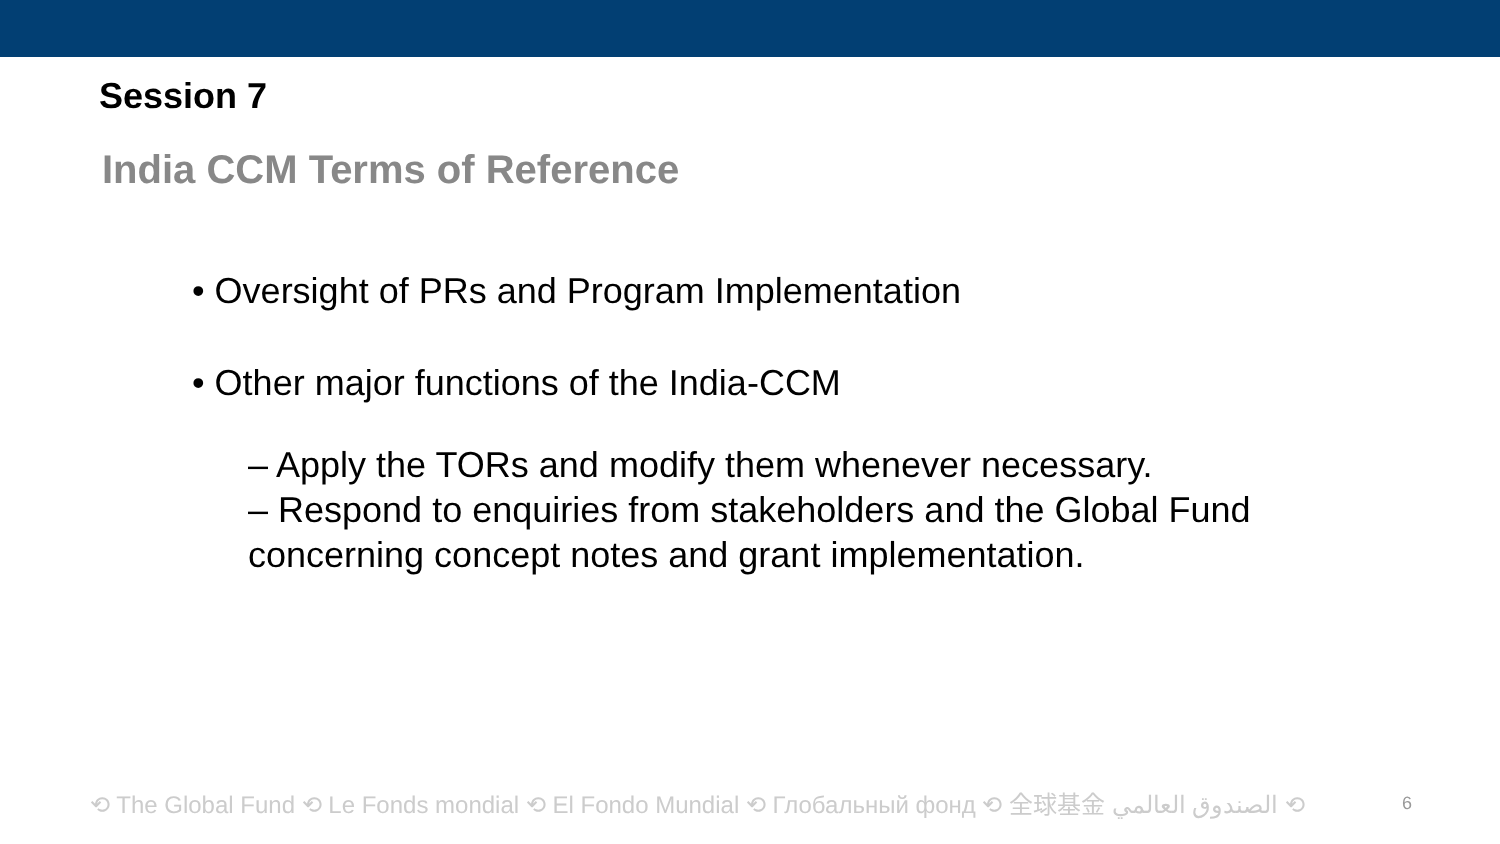Session 7
India CCM Terms of Reference
• Oversight of PRs and Program Implementation
• Other major functions of the India-CCM
– Apply the TORs and modify them whenever necessary.
– Respond to enquiries from stakeholders and the Global Fund concerning concept notes and grant implementation.
⟲ The Global Fund ⟲ Le Fonds mondial ⟲ El Fondo Mundial ⟲ Глобальный фонд ⟲ 全球基金 الصندوق العالمي ⟲ 6